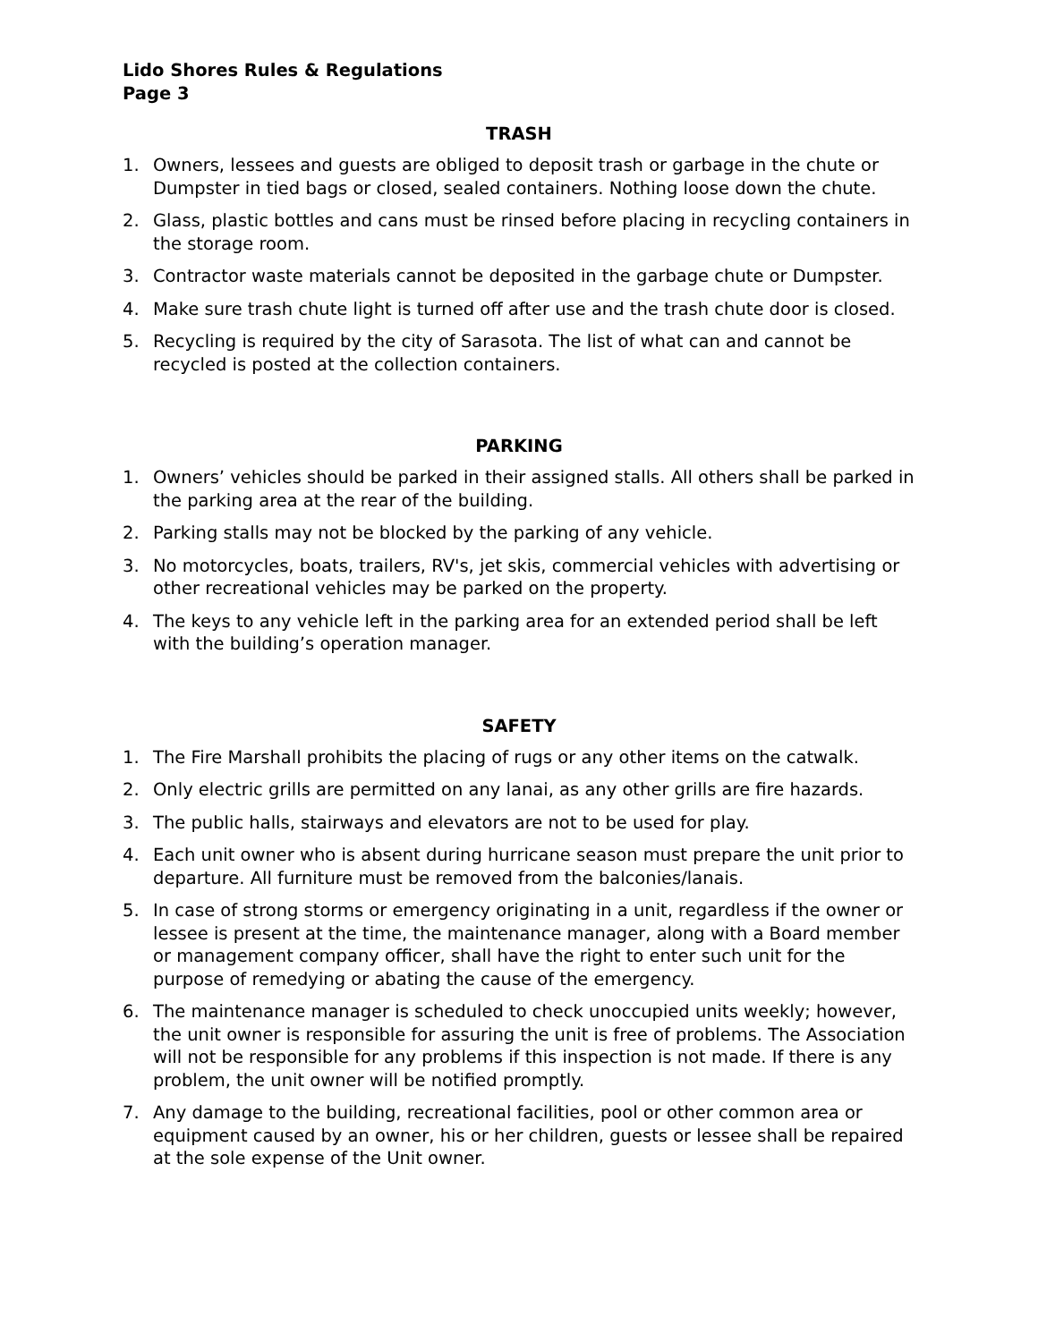Lido Shores Rules & Regulations
Page 3
TRASH
1. Owners, lessees and guests are obliged to deposit trash or garbage in the chute or Dumpster in tied bags or closed, sealed containers. Nothing loose down the chute.
2. Glass, plastic bottles and cans must be rinsed before placing in recycling containers in the storage room.
3. Contractor waste materials cannot be deposited in the garbage chute or Dumpster.
4. Make sure trash chute light is turned off after use and the trash chute door is closed.
5. Recycling is required by the city of Sarasota. The list of what can and cannot be recycled is posted at the collection containers.
PARKING
1. Owners’ vehicles should be parked in their assigned stalls. All others shall be parked in the parking area at the rear of the building.
2. Parking stalls may not be blocked by the parking of any vehicle.
3. No motorcycles, boats, trailers, RV's, jet skis, commercial vehicles with advertising or other recreational vehicles may be parked on the property.
4. The keys to any vehicle left in the parking area for an extended period shall be left with the building’s operation manager.
SAFETY
1. The Fire Marshall prohibits the placing of rugs or any other items on the catwalk.
2. Only electric grills are permitted on any lanai, as any other grills are fire hazards.
3. The public halls, stairways and elevators are not to be used for play.
4. Each unit owner who is absent during hurricane season must prepare the unit prior to departure. All furniture must be removed from the balconies/lanais.
5. In case of strong storms or emergency originating in a unit, regardless if the owner or lessee is present at the time, the maintenance manager, along with a Board member or management company officer, shall have the right to enter such unit for the purpose of remedying or abating the cause of the emergency.
6. The maintenance manager is scheduled to check unoccupied units weekly; however, the unit owner is responsible for assuring the unit is free of problems. The Association will not be responsible for any problems if this inspection is not made. If there is any problem, the unit owner will be notified promptly.
7. Any damage to the building, recreational facilities, pool or other common area or equipment caused by an owner, his or her children, guests or lessee shall be repaired at the sole expense of the Unit owner.